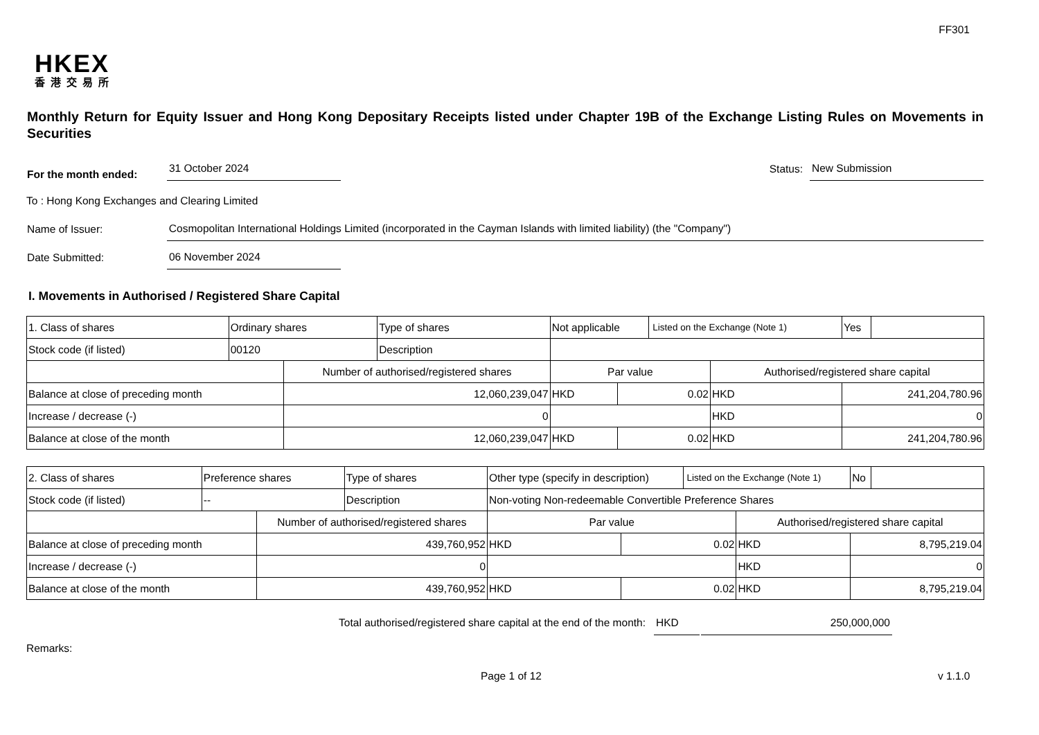FF301
HKEX
香港交易所
Monthly Return for Equity Issuer and Hong Kong Depositary Receipts listed under Chapter 19B of the Exchange Listing Rules on Movements in Securities
For the month ended:
31 October 2024
Status:
New Submission
To : Hong Kong Exchanges and Clearing Limited
Name of Issuer:
Cosmopolitan International Holdings Limited (incorporated in the Cayman Islands with limited liability) (the "Company")
Date Submitted:
06 November 2024
I. Movements in Authorised / Registered Share Capital
| 1. Class of shares | Ordinary shares | | Type of shares | Not applicable | | | Listed on the Exchange (Note 1) | | Yes | |
| Stock code (if listed) | 00120 | | Description | | | | | | | |
| | | Number of authorised/registered shares | | | Par value | | | Authorised/registered share capital | | |
| Balance at close of preceding month | | 12,060,239,047 | | | HKD | 0.02 | | HKD | 241,204,780.96 | |
| Increase / decrease (-) | | 0 | | | | | | HKD | 0 | |
| Balance at close of the month | | 12,060,239,047 | | | HKD | 0.02 | | HKD | 241,204,780.96 | |
| 2. Class of shares | Preference shares | | Type of shares | Other type (specify in description) | | | Listed on the Exchange (Note 1) | | No | |
| Stock code (if listed) | -- | | Description | Non-voting Non-redeemable Convertible Preference Shares | | | | | | |
| | | Number of authorised/registered shares | | | Par value | | | Authorised/registered share capital | | |
| Balance at close of preceding month | | 439,760,952 | | | HKD | 0.02 | | HKD | 8,795,219.04 | |
| Increase / decrease (-) | | 0 | | | | | | HKD | 0 | |
| Balance at close of the month | | 439,760,952 | | | HKD | 0.02 | | HKD | 8,795,219.04 | |
Total authorised/registered share capital at the end of the month: HKD 250,000,000
Remarks:
Page 1 of 12 v 1.1.0